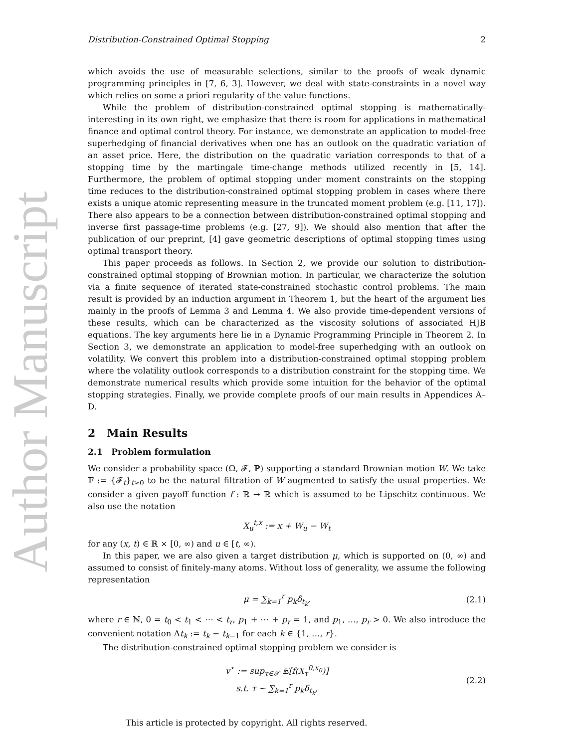Author Manuscript
Distribution-Constrained Optimal Stopping 2
which avoids the use of measurable selections, similar to the proofs of weak dynamic programming principles in [7, 6, 3]. However, we deal with state-constraints in a novel way which relies on some a priori regularity of the value functions.
While the problem of distribution-constrained optimal stopping is mathematically-interesting in its own right, we emphasize that there is room for applications in mathematical finance and optimal control theory. For instance, we demonstrate an application to model-free superhedging of financial derivatives when one has an outlook on the quadratic variation of an asset price. Here, the distribution on the quadratic variation corresponds to that of a stopping time by the martingale time-change methods utilized recently in [5, 14]. Furthermore, the problem of optimal stopping under moment constraints on the stopping time reduces to the distribution-constrained optimal stopping problem in cases where there exists a unique atomic representing measure in the truncated moment problem (e.g. [11, 17]). There also appears to be a connection between distribution-constrained optimal stopping and inverse first passage-time problems (e.g. [27, 9]). We should also mention that after the publication of our preprint, [4] gave geometric descriptions of optimal stopping times using optimal transport theory.
This paper proceeds as follows. In Section 2, we provide our solution to distribution-constrained optimal stopping of Brownian motion. In particular, we characterize the solution via a finite sequence of iterated state-constrained stochastic control problems. The main result is provided by an induction argument in Theorem 1, but the heart of the argument lies mainly in the proofs of Lemma 3 and Lemma 4. We also provide time-dependent versions of these results, which can be characterized as the viscosity solutions of associated HJB equations. The key arguments here lie in a Dynamic Programming Principle in Theorem 2. In Section 3, we demonstrate an application to model-free superhedging with an outlook on volatility. We convert this problem into a distribution-constrained optimal stopping problem where the volatility outlook corresponds to a distribution constraint for the stopping time. We demonstrate numerical results which provide some intuition for the behavior of the optimal stopping strategies. Finally, we provide complete proofs of our main results in Appendices A–D.
2 Main Results
2.1 Problem formulation
We consider a probability space (Ω, 𝓕, ℙ) supporting a standard Brownian motion W. We take 𝔽 := {𝓕<sub>t</sub>}<sub>t≥0</sub> to be the natural filtration of W augmented to satisfy the usual properties. We consider a given payoff function f : ℝ → ℝ which is assumed to be Lipschitz continuous. We also use the notation
X<sub>u</sub><sup>t,x</sup> := x + W<sub>u</sub> − W<sub>t</sub>
for any (x, t) ∈ ℝ × [0, ∞) and u ∈ [t, ∞).
In this paper, we are also given a target distribution μ, which is supported on (0, ∞) and assumed to consist of finitely-many atoms. Without loss of generality, we assume the following representation
μ = ∑<sub>k=1</sub><sup>r</sup> p<sub>k</sub>δ<sub>t<sub>k</sub></sub>, (2.1)
where r ∈ ℕ, 0 = t<sub>0</sub> < t<sub>1</sub> < ⋯ < t<sub>r</sub>, p<sub>1</sub> + ⋯ + p<sub>r</sub> = 1, and p<sub>1</sub>, …, p<sub>r</sub> > 0. We also introduce the convenient notation Δt<sub>k</sub> := t<sub>k</sub> − t<sub>k−1</sub> for each k ∈ {1, …, r}.
The distribution-constrained optimal stopping problem we consider is
v<sup>⋆</sup> := sup<sub>τ∈𝒯</sub> 𝔼[f(X<sub>τ</sub><sup>0,x<sub>0</sub></sup>)]
s.t. τ ∼ ∑<sub>k=1</sub><sup>r</sup> p<sub>k</sub>δ<sub>t<sub>k</sub></sub>, (2.2)
This article is protected by copyright. All rights reserved.